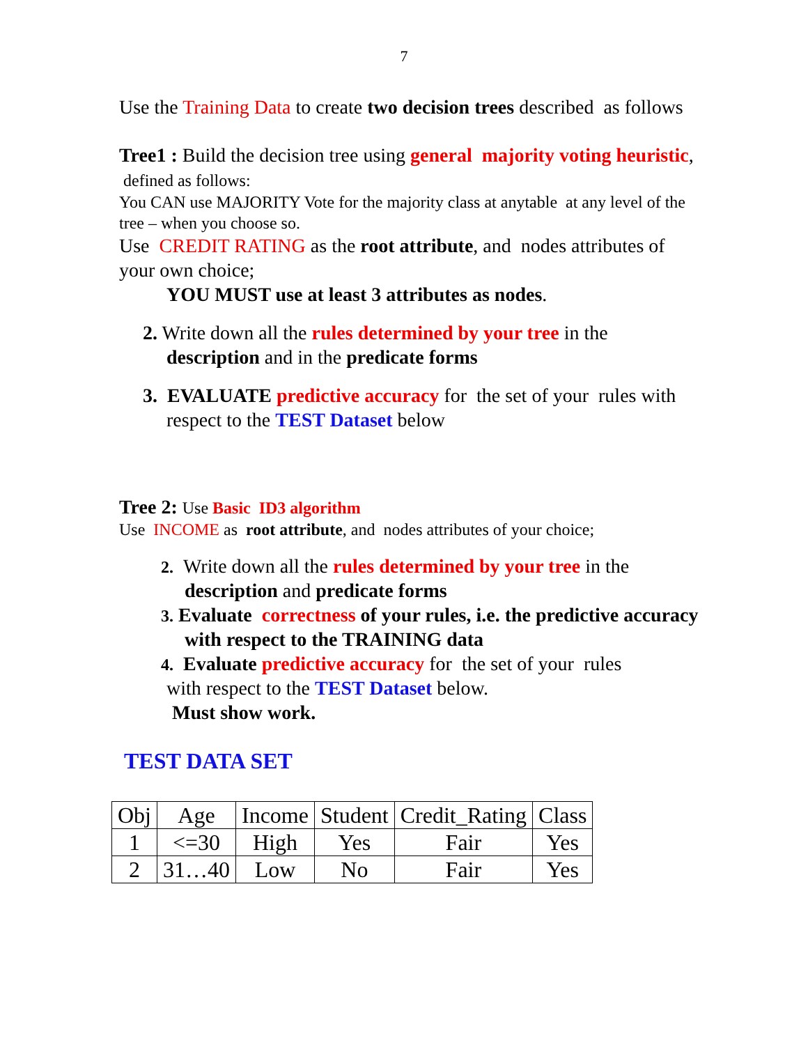7
Use the Training Data to create two decision trees described as follows
Tree1 : Build the decision tree using general majority voting heuristic, defined as follows:
You CAN use MAJORITY Vote for the majority class at anytable at any level of the tree – when you choose so.
Use CREDIT RATING as the root attribute, and nodes attributes of your own choice;
YOU MUST use at least 3 attributes as nodes.
2. Write down all the rules determined by your tree in the description and in the predicate forms
3. EVALUATE predictive accuracy for the set of your rules with respect to the TEST Dataset below
Tree 2: Use Basic ID3 algorithm
Use INCOME as root attribute, and nodes attributes of your choice;
2. Write down all the rules determined by your tree in the description and predicate forms
3. Evaluate correctness of your rules, i.e. the predictive accuracy with respect to the TRAINING data
4. Evaluate predictive accuracy for the set of your rules
with respect to the TEST Dataset below.
Must show work.
TEST DATA SET
| Obj | Age | Income | Student | Credit_Rating | Class |
| 1 | <=30 | High | Yes | Fair | Yes |
| 2 | 31…40 | Low | No | Fair | Yes |